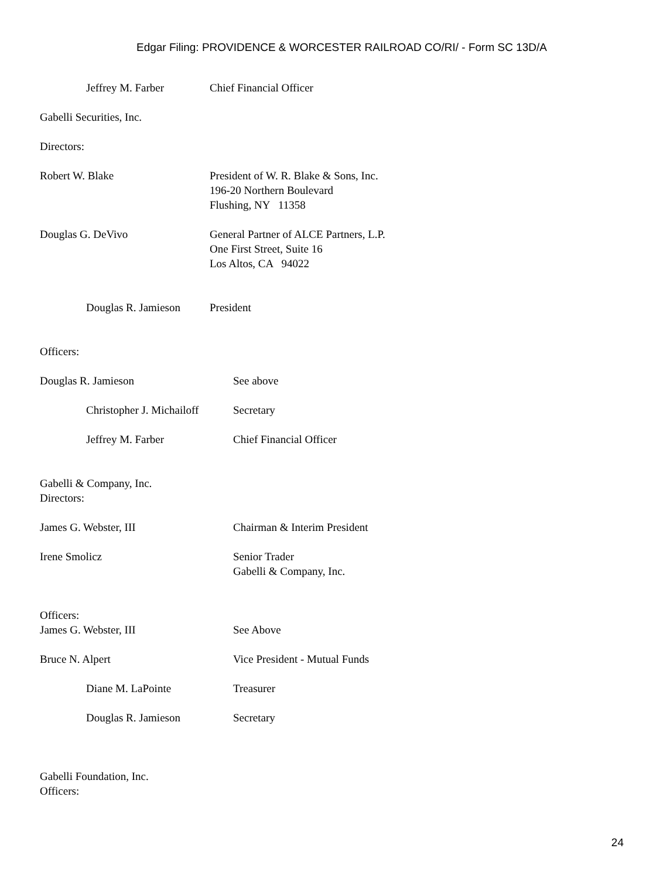Edgar Filing: PROVIDENCE & WORCESTER RAILROAD CO/RI/ - Form SC 13D/A
Jeffrey M. Farber Chief Financial Officer
Gabelli Securities, Inc.
Directors:
Robert W. Blake President of W. R. Blake & Sons, Inc.
196-20 Northern Boulevard
Flushing, NY 11358
Douglas G. DeVivo General Partner of ALCE Partners, L.P.
One First Street, Suite 16
Los Altos, CA 94022
Douglas R. Jamieson
President
Officers:
Douglas R. Jamieson See above
Christopher J. Michailoff
Secretary
Jeffrey M. Farber Chief Financial Officer
Gabelli & Company, Inc.
Directors:
James G. Webster, III Chairman & Interim President
Irene Smolicz Senior Trader
Gabelli & Company, Inc.
Officers:
James G. Webster, III See Above
Bruce N. Alpert Vice President - Mutual Funds
Diane M. LaPointe Treasurer
Douglas R. Jamieson Secretary
Gabelli Foundation, Inc.
Officers:
24